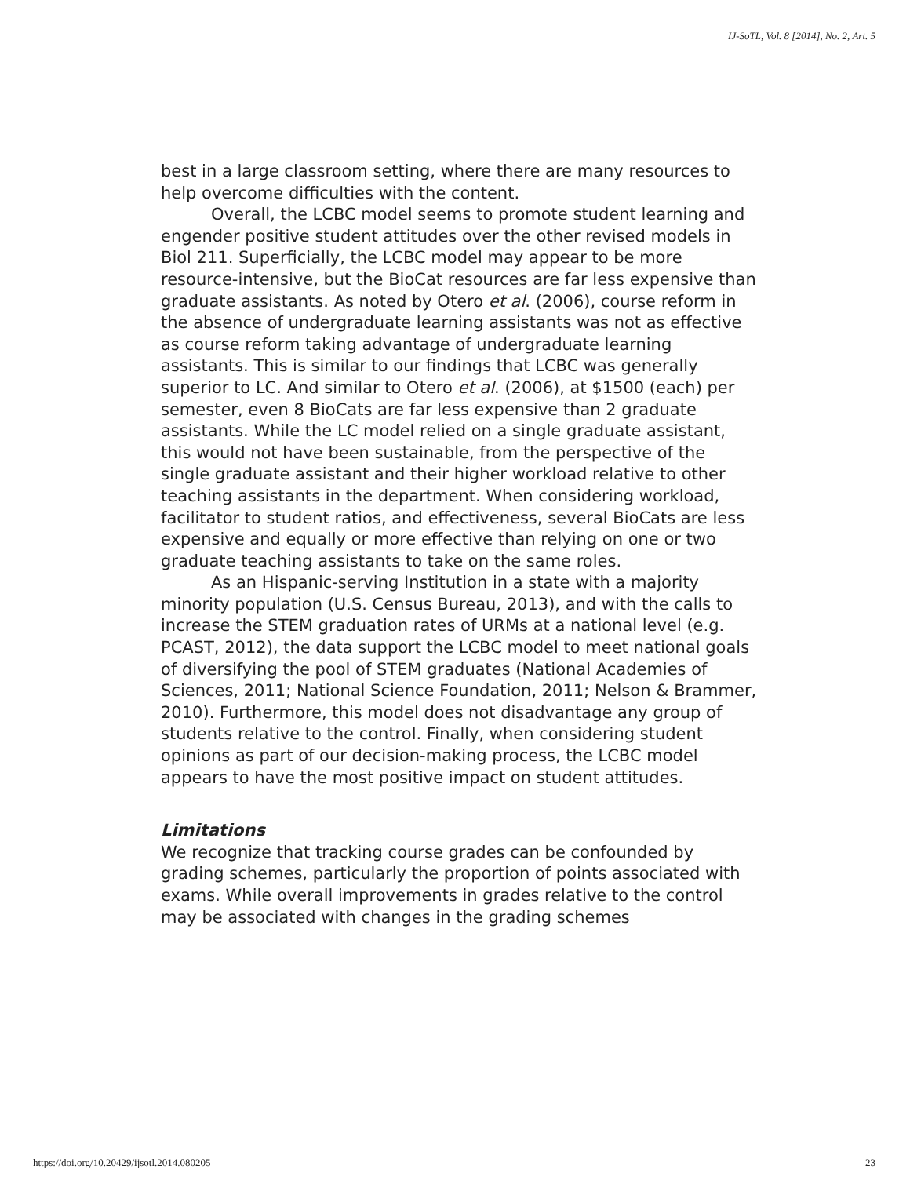IJ-SoTL, Vol. 8 [2014], No. 2, Art. 5
best in a large classroom setting, where there are many resources to help overcome difficulties with the content.
Overall, the LCBC model seems to promote student learning and engender positive student attitudes over the other revised models in Biol 211. Superficially, the LCBC model may appear to be more resource-intensive, but the BioCat resources are far less expensive than graduate assistants. As noted by Otero et al. (2006), course reform in the absence of undergraduate learning assistants was not as effective as course reform taking advantage of undergraduate learning assistants. This is similar to our findings that LCBC was generally superior to LC. And similar to Otero et al. (2006), at $1500 (each) per semester, even 8 BioCats are far less expensive than 2 graduate assistants. While the LC model relied on a single graduate assistant, this would not have been sustainable, from the perspective of the single graduate assistant and their higher workload relative to other teaching assistants in the department. When considering workload, facilitator to student ratios, and effectiveness, several BioCats are less expensive and equally or more effective than relying on one or two graduate teaching assistants to take on the same roles.
As an Hispanic-serving Institution in a state with a majority minority population (U.S. Census Bureau, 2013), and with the calls to increase the STEM graduation rates of URMs at a national level (e.g. PCAST, 2012), the data support the LCBC model to meet national goals of diversifying the pool of STEM graduates (National Academies of Sciences, 2011; National Science Foundation, 2011; Nelson & Brammer, 2010). Furthermore, this model does not disadvantage any group of students relative to the control. Finally, when considering student opinions as part of our decision-making process, the LCBC model appears to have the most positive impact on student attitudes.
Limitations
We recognize that tracking course grades can be confounded by grading schemes, particularly the proportion of points associated with exams. While overall improvements in grades relative to the control may be associated with changes in the grading schemes
https://doi.org/10.20429/ijsotl.2014.080205 23